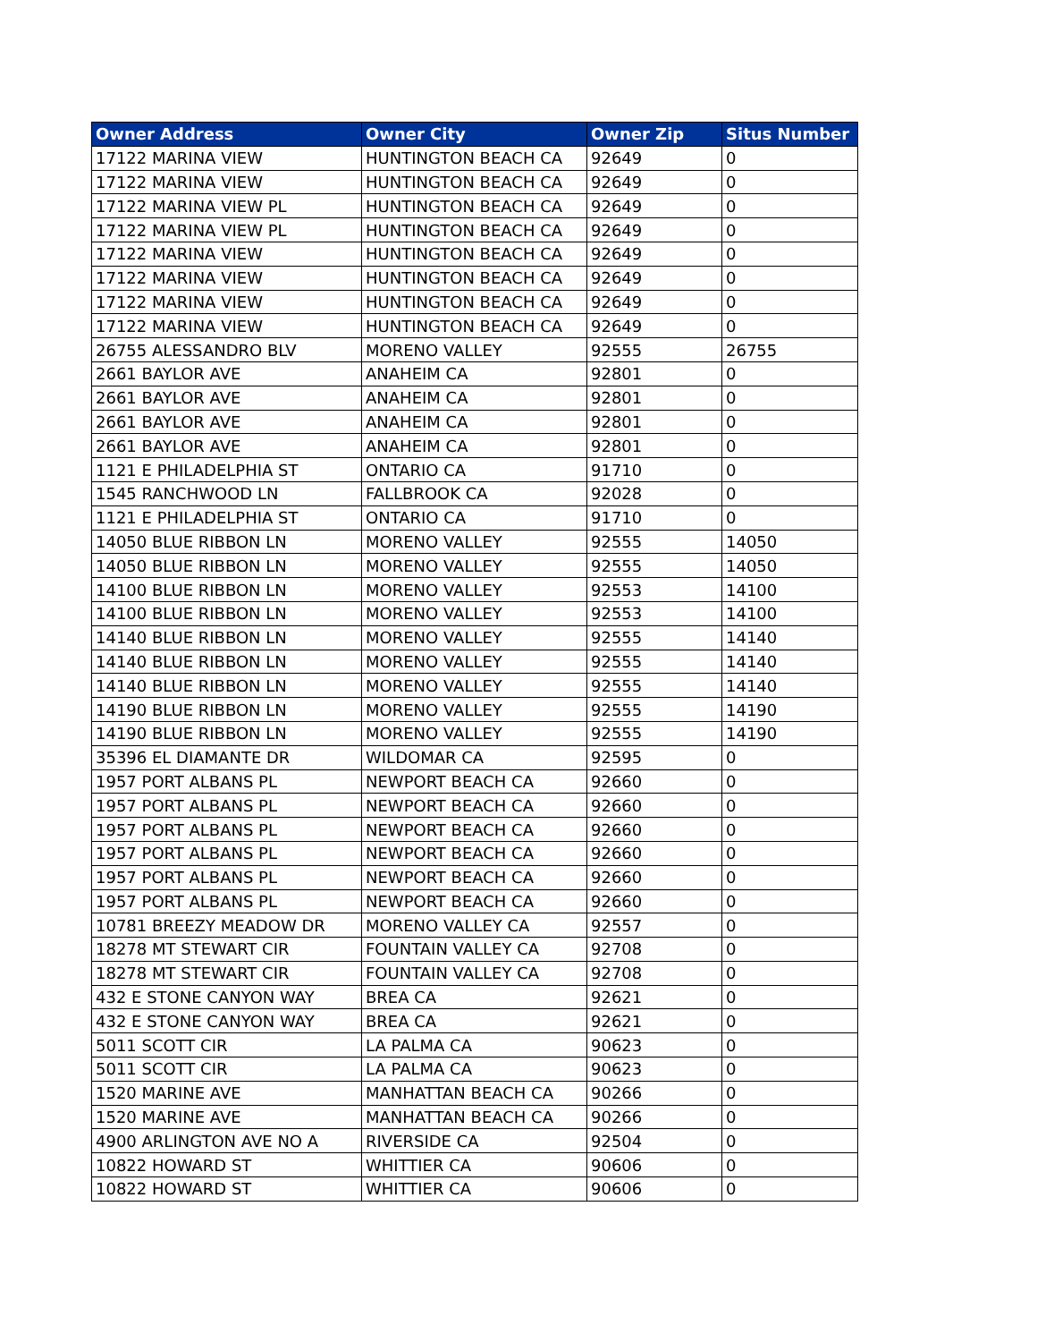| Owner Address | Owner City | Owner Zip | Situs Number |
| --- | --- | --- | --- |
| 17122 MARINA VIEW | HUNTINGTON BEACH CA | 92649 | 0 |
| 17122 MARINA VIEW | HUNTINGTON BEACH CA | 92649 | 0 |
| 17122 MARINA VIEW PL | HUNTINGTON BEACH CA | 92649 | 0 |
| 17122 MARINA VIEW PL | HUNTINGTON BEACH CA | 92649 | 0 |
| 17122 MARINA VIEW | HUNTINGTON BEACH CA | 92649 | 0 |
| 17122 MARINA VIEW | HUNTINGTON BEACH CA | 92649 | 0 |
| 17122 MARINA VIEW | HUNTINGTON BEACH CA | 92649 | 0 |
| 17122 MARINA VIEW | HUNTINGTON BEACH CA | 92649 | 0 |
| 26755 ALESSANDRO BLV | MORENO VALLEY | 92555 | 26755 |
| 2661 BAYLOR AVE | ANAHEIM CA | 92801 | 0 |
| 2661 BAYLOR AVE | ANAHEIM CA | 92801 | 0 |
| 2661 BAYLOR AVE | ANAHEIM CA | 92801 | 0 |
| 2661 BAYLOR AVE | ANAHEIM CA | 92801 | 0 |
| 1121 E PHILADELPHIA ST | ONTARIO CA | 91710 | 0 |
| 1545 RANCHWOOD LN | FALLBROOK CA | 92028 | 0 |
| 1121 E PHILADELPHIA ST | ONTARIO CA | 91710 | 0 |
| 14050 BLUE RIBBON LN | MORENO VALLEY | 92555 | 14050 |
| 14050 BLUE RIBBON LN | MORENO VALLEY | 92555 | 14050 |
| 14100 BLUE RIBBON LN | MORENO VALLEY | 92553 | 14100 |
| 14100 BLUE RIBBON LN | MORENO VALLEY | 92553 | 14100 |
| 14140 BLUE RIBBON LN | MORENO VALLEY | 92555 | 14140 |
| 14140 BLUE RIBBON LN | MORENO VALLEY | 92555 | 14140 |
| 14140 BLUE RIBBON LN | MORENO VALLEY | 92555 | 14140 |
| 14190 BLUE RIBBON LN | MORENO VALLEY | 92555 | 14190 |
| 14190 BLUE RIBBON LN | MORENO VALLEY | 92555 | 14190 |
| 35396 EL DIAMANTE DR | WILDOMAR CA | 92595 | 0 |
| 1957 PORT ALBANS PL | NEWPORT BEACH CA | 92660 | 0 |
| 1957 PORT ALBANS PL | NEWPORT BEACH CA | 92660 | 0 |
| 1957 PORT ALBANS PL | NEWPORT BEACH CA | 92660 | 0 |
| 1957 PORT ALBANS PL | NEWPORT BEACH CA | 92660 | 0 |
| 1957 PORT ALBANS PL | NEWPORT BEACH CA | 92660 | 0 |
| 1957 PORT ALBANS PL | NEWPORT BEACH CA | 92660 | 0 |
| 10781 BREEZY MEADOW DR | MORENO VALLEY CA | 92557 | 0 |
| 18278 MT STEWART CIR | FOUNTAIN VALLEY CA | 92708 | 0 |
| 18278 MT STEWART CIR | FOUNTAIN VALLEY CA | 92708 | 0 |
| 432 E STONE CANYON WAY | BREA CA | 92621 | 0 |
| 432 E STONE CANYON WAY | BREA CA | 92621 | 0 |
| 5011 SCOTT CIR | LA PALMA CA | 90623 | 0 |
| 5011 SCOTT CIR | LA PALMA CA | 90623 | 0 |
| 1520 MARINE AVE | MANHATTAN BEACH CA | 90266 | 0 |
| 1520 MARINE AVE | MANHATTAN BEACH CA | 90266 | 0 |
| 4900 ARLINGTON AVE NO A | RIVERSIDE CA | 92504 | 0 |
| 10822 HOWARD ST | WHITTIER CA | 90606 | 0 |
| 10822 HOWARD ST | WHITTIER CA | 90606 | 0 |